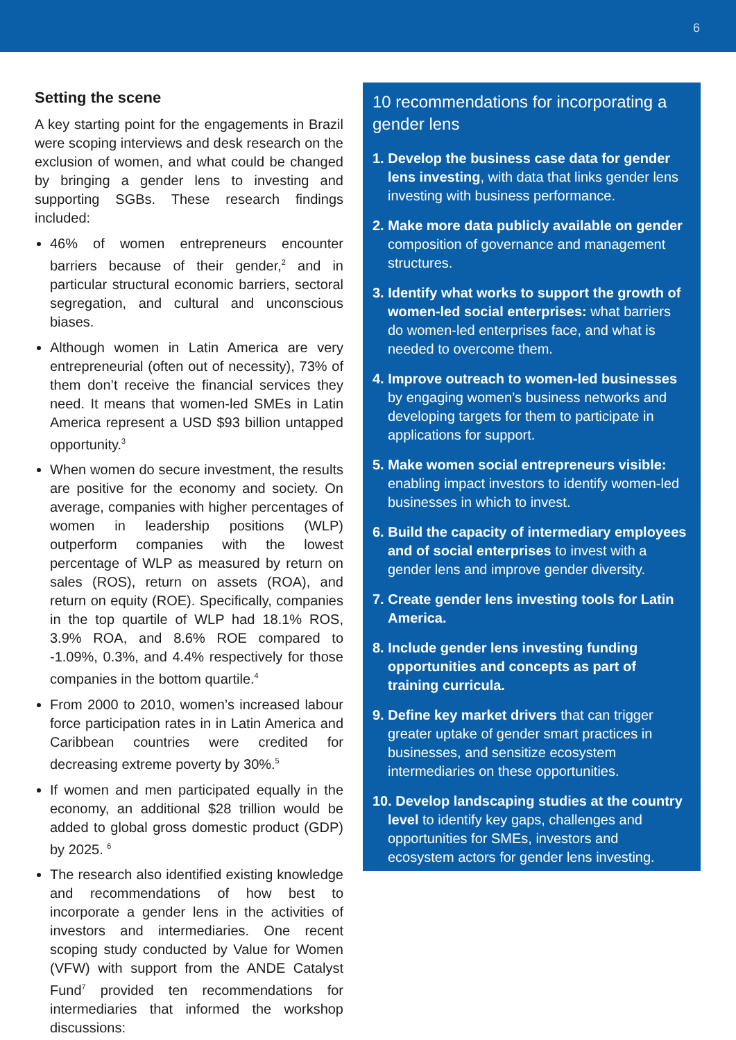6
Setting the scene
A key starting point for the engagements in Brazil were scoping interviews and desk research on the exclusion of women, and what could be changed by bringing a gender lens to investing and supporting SGBs. These research findings included:
46% of women entrepreneurs encounter barriers because of their gender,<sup>2</sup> and in particular structural economic barriers, sectoral segregation, and cultural and unconscious biases.
Although women in Latin America are very entrepreneurial (often out of necessity), 73% of them don’t receive the financial services they need. It means that women-led SMEs in Latin America represent a USD $93 billion untapped opportunity.<sup>3</sup>
When women do secure investment, the results are positive for the economy and society. On average, companies with higher percentages of women in leadership positions (WLP) outperform companies with the lowest percentage of WLP as measured by return on sales (ROS), return on assets (ROA), and return on equity (ROE). Specifically, companies in the top quartile of WLP had 18.1% ROS, 3.9% ROA, and 8.6% ROE compared to -1.09%, 0.3%, and 4.4% respectively for those companies in the bottom quartile.<sup>4</sup>
From 2000 to 2010, women’s increased labour force participation rates in in Latin America and Caribbean countries were credited for decreasing extreme poverty by 30%.<sup>5</sup>
If women and men participated equally in the economy, an additional $28 trillion would be added to global gross domestic product (GDP) by 2025. <sup>6</sup>
The research also identified existing knowledge and recommendations of how best to incorporate a gender lens in the activities of investors and intermediaries. One recent scoping study conducted by Value for Women (VFW) with support from the ANDE Catalyst Fund<sup>7</sup> provided ten recommendations for intermediaries that informed the workshop discussions:
10 recommendations for incorporating a gender lens
1. Develop the business case data for gender lens investing, with data that links gender lens investing with business performance.
2. Make more data publicly available on gender composition of governance and management structures.
3. Identify what works to support the growth of women-led social enterprises: what barriers do women-led enterprises face, and what is needed to overcome them.
4. Improve outreach to women-led businesses by engaging women’s business networks and developing targets for them to participate in applications for support.
5. Make women social entrepreneurs visible: enabling impact investors to identify women-led businesses in which to invest.
6. Build the capacity of intermediary employees and of social enterprises to invest with a gender lens and improve gender diversity.
7. Create gender lens investing tools for Latin America.
8. Include gender lens investing funding opportunities and concepts as part of training curricula.
9. Define key market drivers that can trigger greater uptake of gender smart practices in businesses, and sensitize ecosystem intermediaries on these opportunities.
10. Develop landscaping studies at the country level to identify key gaps, challenges and opportunities for SMEs, investors and ecosystem actors for gender lens investing.